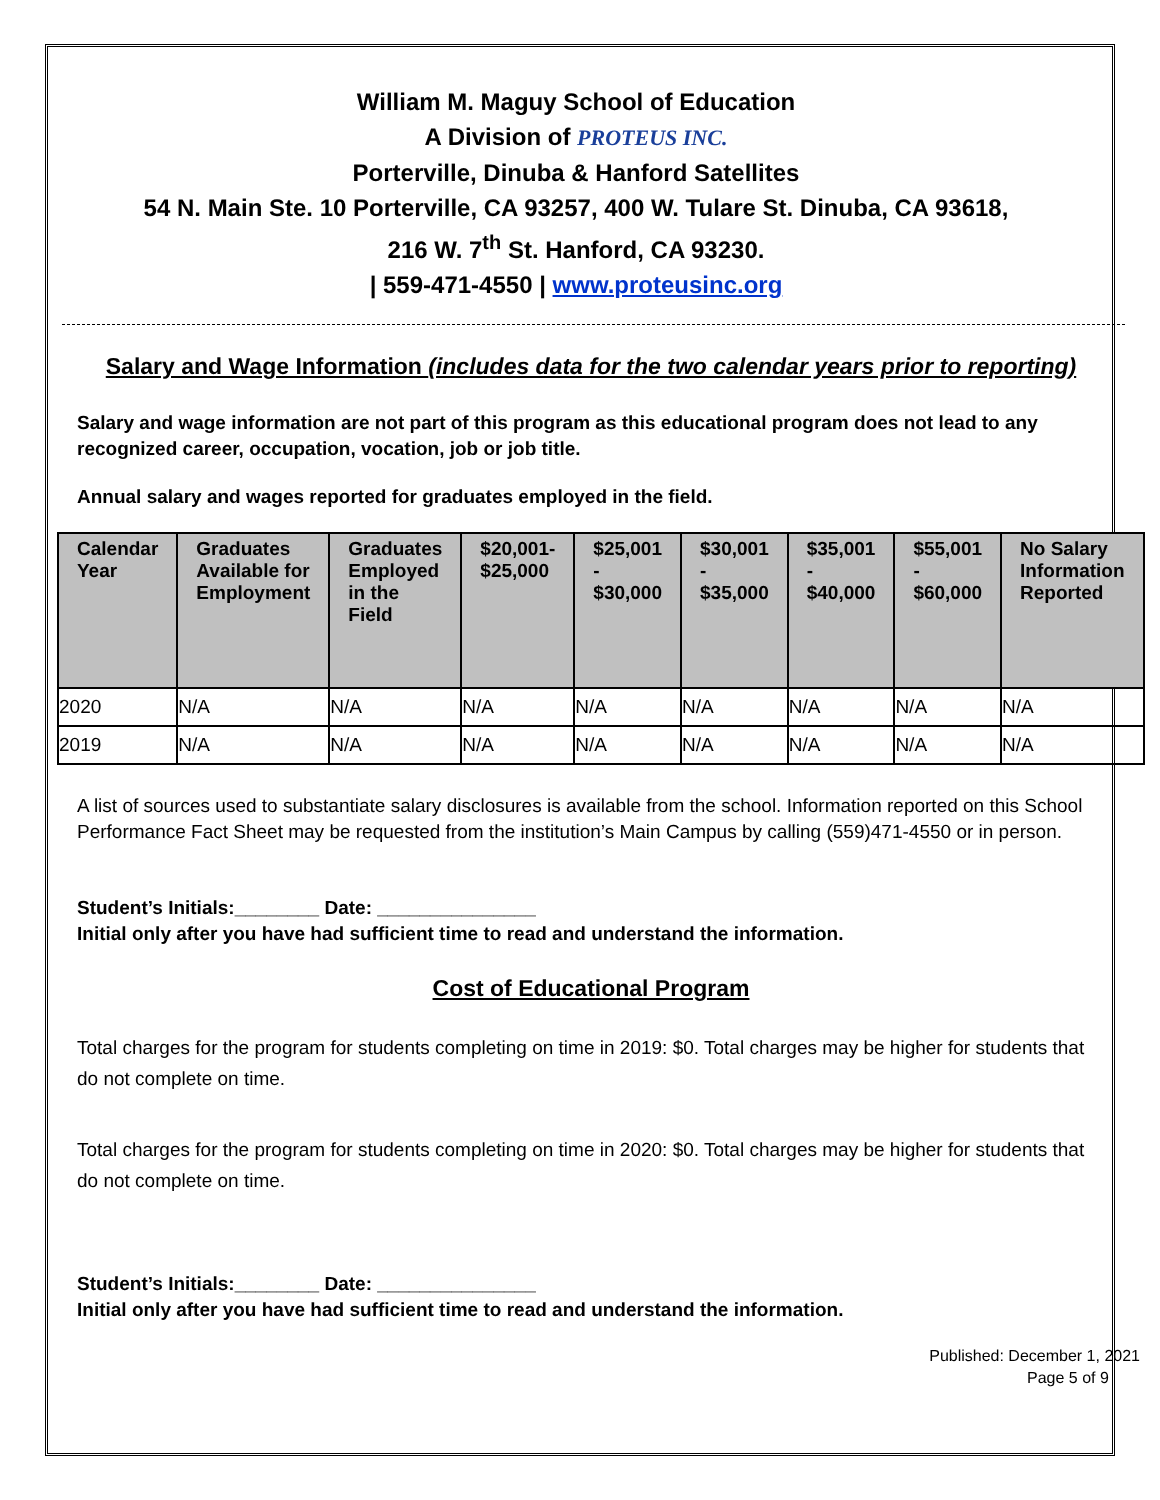William M. Maguy School of Education
A Division of PROTEUS INC.
Porterville, Dinuba & Hanford Satellites
54 N. Main Ste. 10 Porterville, CA 93257, 400 W. Tulare St. Dinuba, CA 93618,
216 W. 7<sup>th</sup> St. Hanford, CA 93230.
| 559-471-4550 | www.proteusinc.org
Salary and Wage Information (includes data for the two calendar years prior to reporting)
Salary and wage information are not part of this program as this educational program does not lead to any recognized career, occupation, vocation, job or job title.
Annual salary and wages reported for graduates employed in the field.
| Calendar Year | Graduates Available for Employment | Graduates Employed in the Field | $20,001- $25,000 | $25,001 - $30,000 | $30,001 - $35,000 | $35,001 - $40,000 | $55,001 - $60,000 | No Salary Information Reported |
| --- | --- | --- | --- | --- | --- | --- | --- | --- |
| 2020 | N/A | N/A | N/A | N/A | N/A | N/A | N/A | N/A |
| 2019 | N/A | N/A | N/A | N/A | N/A | N/A | N/A | N/A |
A list of sources used to substantiate salary disclosures is available from the school. Information reported on this School Performance Fact Sheet may be requested from the institution’s Main Campus by calling (559)471-4550 or in person.
Student’s Initials:________ Date: _______________
Initial only after you have had sufficient time to read and understand the information.
Cost of Educational Program
Total charges for the program for students completing on time in 2019: $0. Total charges may be higher for students that do not complete on time.
Total charges for the program for students completing on time in 2020: $0. Total charges may be higher for students that do not complete on time.
Student’s Initials:________ Date: _______________
Initial only after you have had sufficient time to read and understand the information.
Published: December 1, 2021
Page 5 of 9